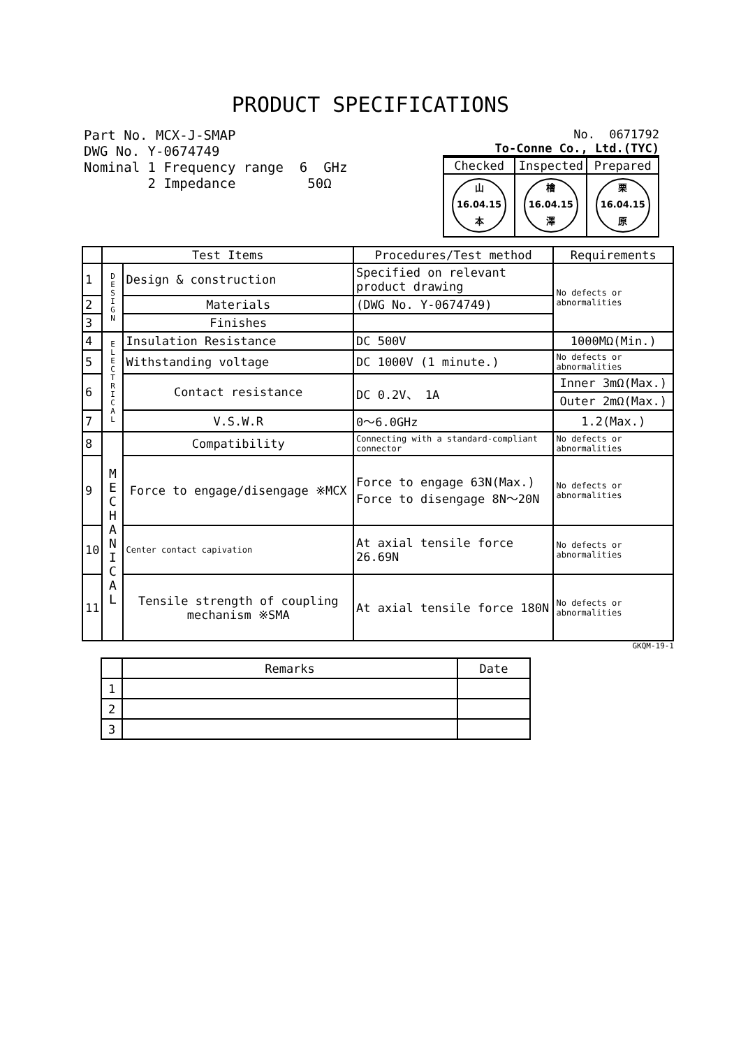PRODUCT SPECIFICATIONS
Part No. MCX-J-SMAP
DWG No. Y-0674749
Nominal 1 Frequency range 6 GHz
2 Impedance 50Ω
No. 0671792
To-Conne Co., Ltd.(TYC)
| Checked | Inspected | Prepared |
| 山 16.04.15 本 | 檜 16.04.15 澤 | 栗 16.04.15 原 |
| | Test Items | | Procedures/Test method | Requirements |
| --- | --- | --- | --- | --- |
| 1 | D E S I G N | Design & construction | Specified on relevant product drawing | No defects or abnormalities |
| 2 | | Materials | (DWG No. Y-0674749) | |
| 3 | | Finishes | | |
| 4 | E L E C T R I C A L | Insulation Resistance | DC 500V | 1000MΩ(Min.) |
| 5 | | Withstanding voltage | DC 1000V (1 minute.) | No defects or abnormalities |
| 6 | | Contact resistance | DC 0.2V、 1A | Inner 3mΩ(Max.) |
| | | | | Outer 2mΩ(Max.) |
| 7 | | V.S.W.R | 0～6.0GHz | 1.2(Max.) |
| 8 | M E C H A N I C A L | Compatibility | Connecting with a standard-compliant connector | No defects or abnormalities |
| 9 | | Force to engage/disengage ※MCX | Force to engage 63N(Max.) Force to disengage 8N～20N | No defects or abnormalities |
| 10 | | Center contact capivation | At axial tensile force 26.69N | No defects or abnormalities |
| 11 | | Tensile strength of coupling mechanism ※SMA | At axial tensile force 180N | No defects or abnormalities |
GKQM-19-1
| | Remarks | Date |
| 1 | | |
| 2 | | |
| 3 | | |